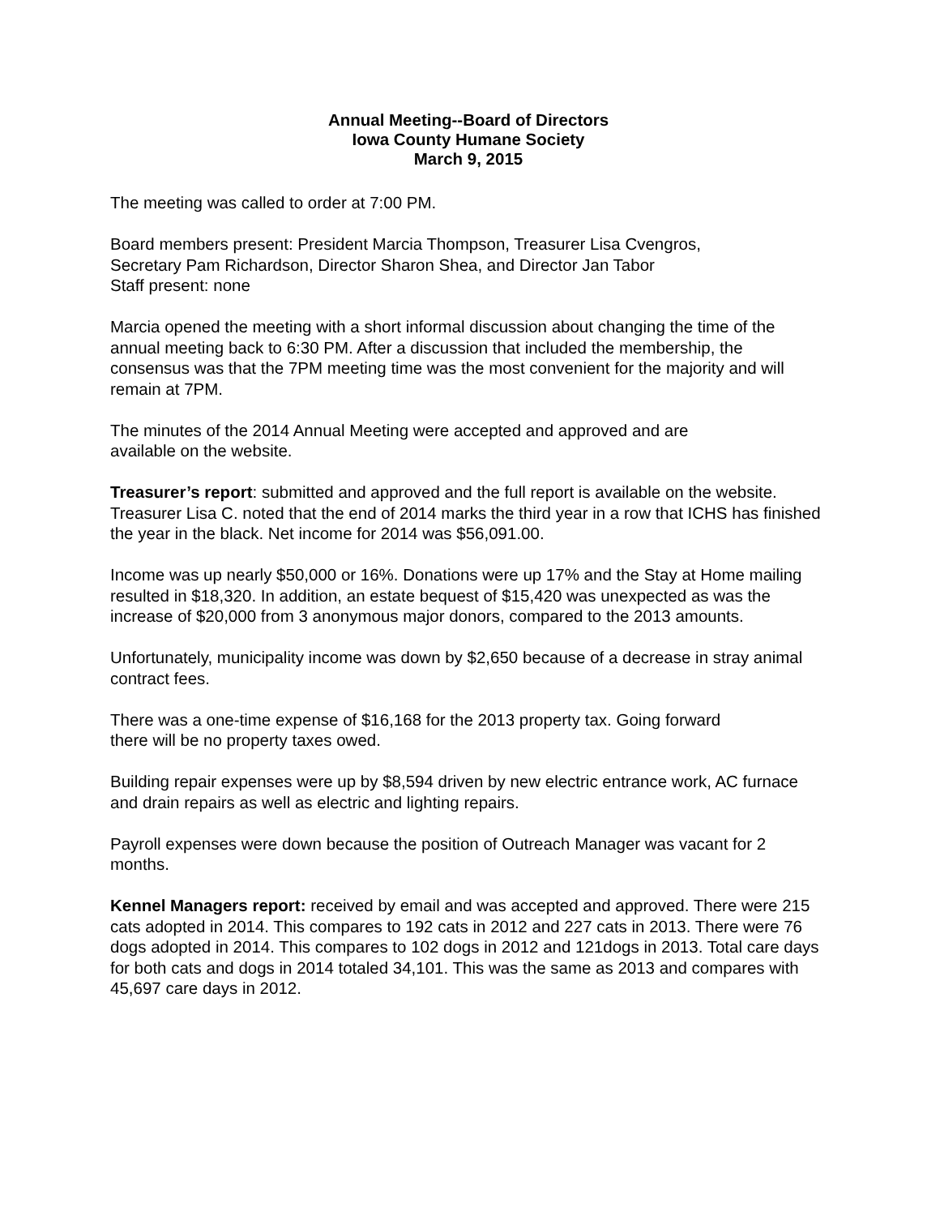Annual Meeting--Board of Directors
Iowa County Humane Society
March 9, 2015
The meeting was called to order at 7:00 PM.
Board members present: President Marcia Thompson, Treasurer Lisa Cvengros,
Secretary Pam Richardson, Director Sharon Shea, and Director Jan Tabor
Staff present: none
Marcia opened the meeting with a short informal discussion about changing the time of the annual meeting back to 6:30 PM. After a discussion that included the membership, the consensus was that the 7PM meeting time was the most convenient for the majority and will remain at 7PM.
The minutes of the 2014 Annual Meeting were accepted and approved and are
available on the website.
Treasurer’s report: submitted and approved and the full report is available on the website. Treasurer Lisa C. noted that the end of 2014 marks the third year in a row that ICHS has finished the year in the black. Net income for 2014 was $56,091.00.
Income was up nearly $50,000 or 16%. Donations were up 17% and the Stay at Home mailing resulted in $18,320. In addition, an estate bequest of $15,420 was unexpected as was the increase of $20,000 from 3 anonymous major donors, compared to the 2013 amounts.
Unfortunately, municipality income was down by $2,650 because of a decrease in stray animal contract fees.
There was a one-time expense of $16,168 for the 2013 property tax. Going forward
there will be no property taxes owed.
Building repair expenses were up by $8,594 driven by new electric entrance work, AC furnace and drain repairs as well as electric and lighting repairs.
Payroll expenses were down because the position of Outreach Manager was vacant for 2 months.
Kennel Managers report: received by email and was accepted and approved. There were 215 cats adopted in 2014. This compares to 192 cats in 2012 and 227 cats in 2013. There were 76 dogs adopted in 2014. This compares to 102 dogs in 2012 and 121dogs in 2013. Total care days for both cats and dogs in 2014 totaled 34,101. This was the same as 2013 and compares with 45,697 care days in 2012.